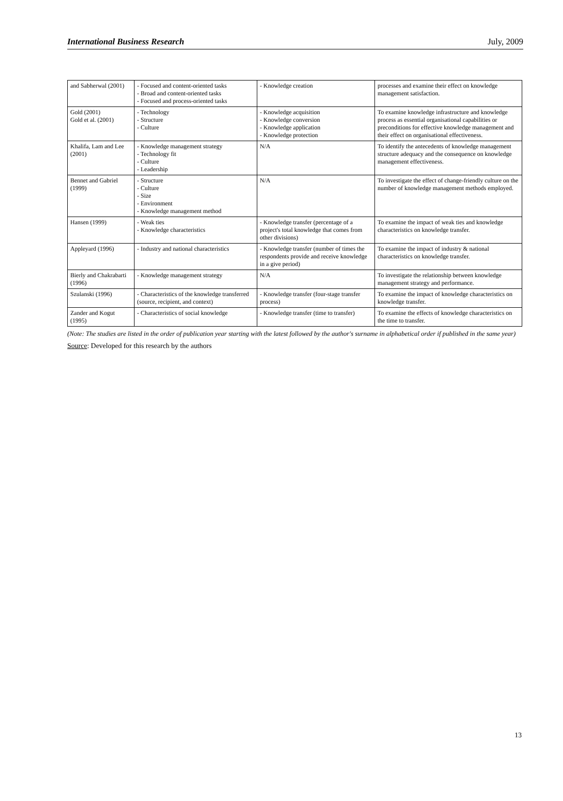International Business Research July, 2009
| and Sabherwal (2001) | - Focused and content-oriented tasks - Broad and content-oriented tasks - Focused and process-oriented tasks | - Knowledge creation | processes and examine their effect on knowledge management satisfaction. |
| Gold (2001) Gold et al. (2001) | - Technology - Structure - Culture | - Knowledge acquisition - Knowledge conversion - Knowledge application - Knowledge protection | To examine knowledge infrastructure and knowledge process as essential organisational capabilities or preconditions for effective knowledge management and their effect on organisational effectiveness. |
| Khalifa, Lam and Lee (2001) | - Knowledge management strategy - Technology fit - Culture - Leadership | N/A | To identify the antecedents of knowledge management structure adequacy and the consequence on knowledge management effectiveness. |
| Bennet and Gabriel (1999) | - Structure - Culture - Size - Environment - Knowledge management method | N/A | To investigate the effect of change-friendly culture on the number of knowledge management methods employed. |
| Hansen (1999) | - Weak ties - Knowledge characteristics | - Knowledge transfer (percentage of a project's total knowledge that comes from other divisions) | To examine the impact of weak ties and knowledge characteristics on knowledge transfer. |
| Appleyard (1996) | - Industry and national characteristics | - Knowledge transfer (number of times the respondents provide and receive knowledge in a give period) | To examine the impact of industry & national characteristics on knowledge transfer. |
| Bierly and Chakrabarti (1996) | - Knowledge management strategy | N/A | To investigate the relationship between knowledge management strategy and performance. |
| Szulanski (1996) | - Characteristics of the knowledge transferred (source, recipient, and context) | - Knowledge transfer (four-stage transfer process) | To examine the impact of knowledge characteristics on knowledge transfer. |
| Zander and Kogut (1995) | - Characteristics of social knowledge | - Knowledge transfer (time to transfer) | To examine the effects of knowledge characteristics on the time to transfer. |
(Note: The studies are listed in the order of publication year starting with the latest followed by the author's surname in alphabetical order if published in the same year)
Source: Developed for this research by the authors
13